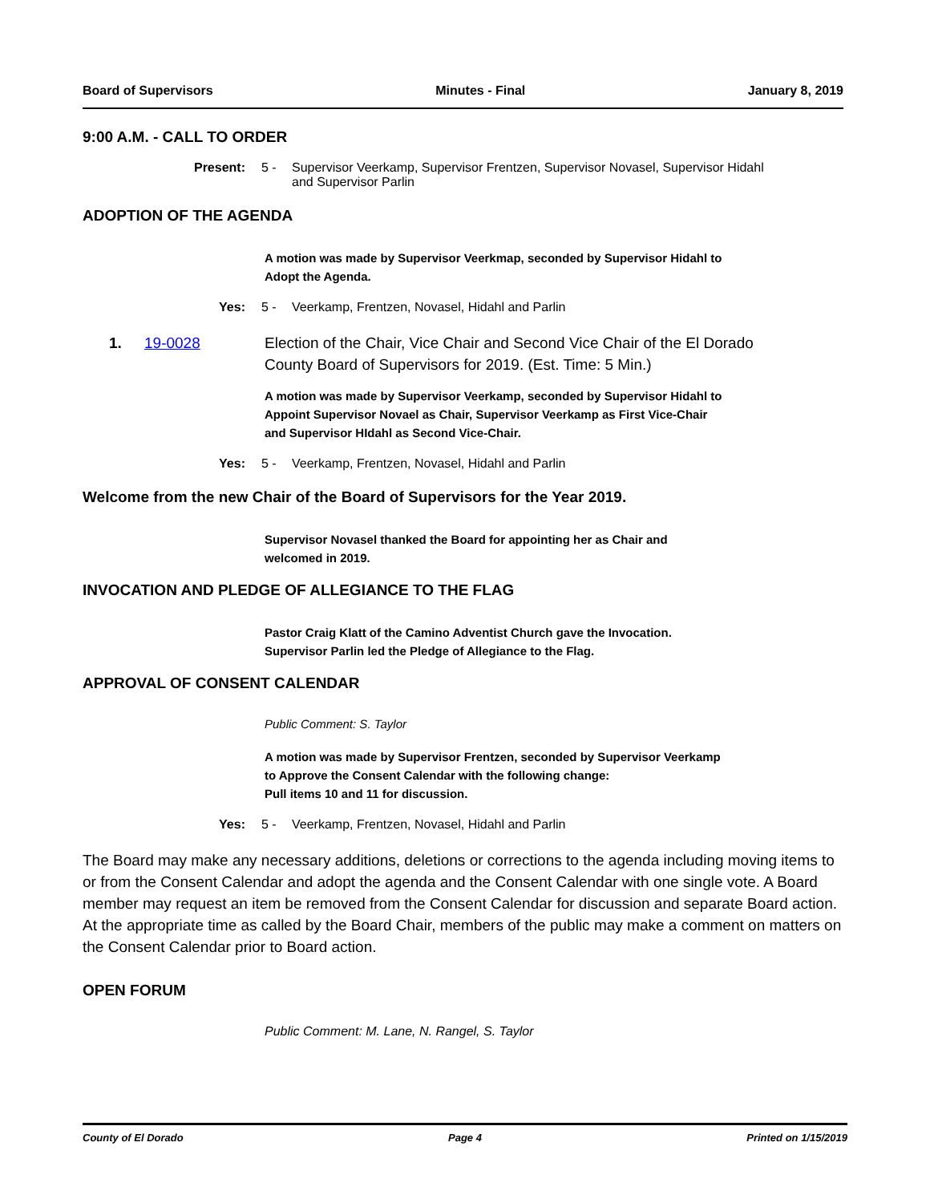Board of Supervisors Minutes - Final January 8, 2019
9:00 A.M. - CALL TO ORDER
Present: 5 - Supervisor Veerkamp, Supervisor Frentzen, Supervisor Novasel, Supervisor Hidahl
and Supervisor Parlin
ADOPTION OF THE AGENDA
A motion was made by Supervisor Veerkmap, seconded by Supervisor Hidahl to
Adopt the Agenda.
Yes: 5 - Veerkamp, Frentzen, Novasel, Hidahl and Parlin
1. 19-0028 Election of the Chair, Vice Chair and Second Vice Chair of the El Dorado
County Board of Supervisors for 2019. (Est. Time: 5 Min.)
A motion was made by Supervisor Veerkamp, seconded by Supervisor Hidahl to
Appoint Supervisor Novael as Chair, Supervisor Veerkamp as First Vice-Chair
and Supervisor HIdahl as Second Vice-Chair.
Yes: 5 - Veerkamp, Frentzen, Novasel, Hidahl and Parlin
Welcome from the new Chair of the Board of Supervisors for the Year 2019.
Supervisor Novasel thanked the Board for appointing her as Chair and
welcomed in 2019.
INVOCATION AND PLEDGE OF ALLEGIANCE TO THE FLAG
Pastor Craig Klatt of the Camino Adventist Church gave the Invocation.
Supervisor Parlin led the Pledge of Allegiance to the Flag.
APPROVAL OF CONSENT CALENDAR
Public Comment: S. Taylor
A motion was made by Supervisor Frentzen, seconded by Supervisor Veerkamp
to Approve the Consent Calendar with the following change:
Pull items 10 and 11 for discussion.
Yes: 5 - Veerkamp, Frentzen, Novasel, Hidahl and Parlin
The Board may make any necessary additions, deletions or corrections to the agenda including moving items to or from the Consent Calendar and adopt the agenda and the Consent Calendar with one single vote. A Board member may request an item be removed from the Consent Calendar for discussion and separate Board action. At the appropriate time as called by the Board Chair, members of the public may make a comment on matters on the Consent Calendar prior to Board action.
OPEN FORUM
Public Comment: M. Lane, N. Rangel, S. Taylor
County of El Dorado Page 4 Printed on 1/15/2019